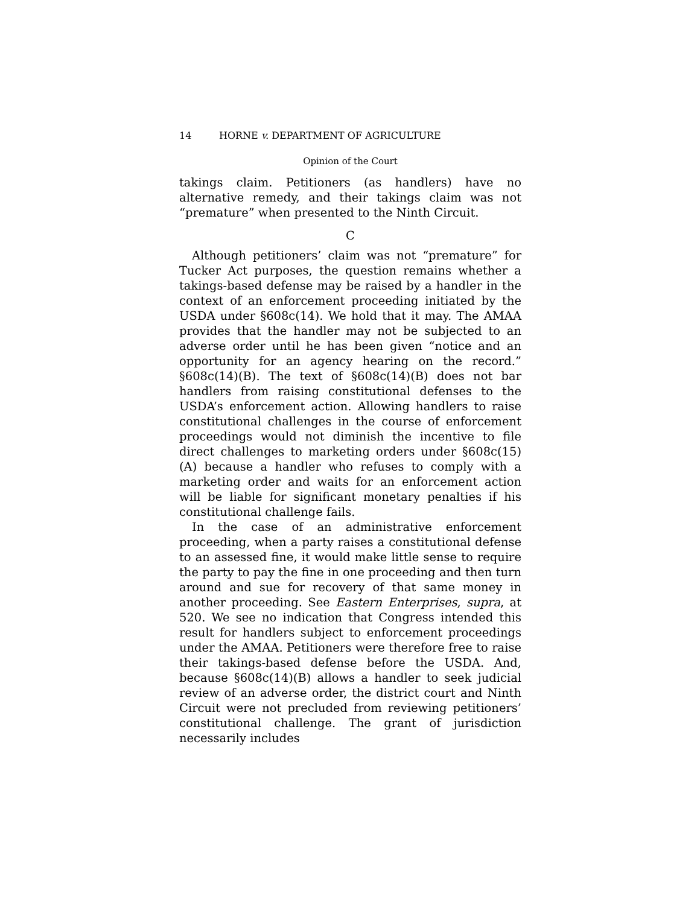14 HORNE v. DEPARTMENT OF AGRICULTURE
Opinion of the Court
takings claim. Petitioners (as handlers) have no alternative remedy, and their takings claim was not “premature” when presented to the Ninth Circuit.
C
Although petitioners’ claim was not “premature” for Tucker Act purposes, the question remains whether a takings-based defense may be raised by a handler in the context of an enforcement proceeding initiated by the USDA under §608c(14). We hold that it may. The AMAA provides that the handler may not be subjected to an adverse order until he has been given “notice and an opportunity for an agency hearing on the record.” §608c(14)(B). The text of §608c(14)(B) does not bar handlers from raising constitutional defenses to the USDA’s enforcement action. Allowing handlers to raise constitutional challenges in the course of enforcement proceedings would not diminish the incentive to file direct challenges to marketing orders under §608c(15)(A) because a handler who refuses to comply with a marketing order and waits for an enforcement action will be liable for significant monetary penalties if his constitutional challenge fails.
In the case of an administrative enforcement proceeding, when a party raises a constitutional defense to an assessed fine, it would make little sense to require the party to pay the fine in one proceeding and then turn around and sue for recovery of that same money in another proceeding. See Eastern Enterprises, supra, at 520. We see no indication that Congress intended this result for handlers subject to enforcement proceedings under the AMAA. Petitioners were therefore free to raise their takings-based defense before the USDA. And, because §608c(14)(B) allows a handler to seek judicial review of an adverse order, the district court and Ninth Circuit were not precluded from reviewing petitioners’ constitutional challenge. The grant of jurisdiction necessarily includes